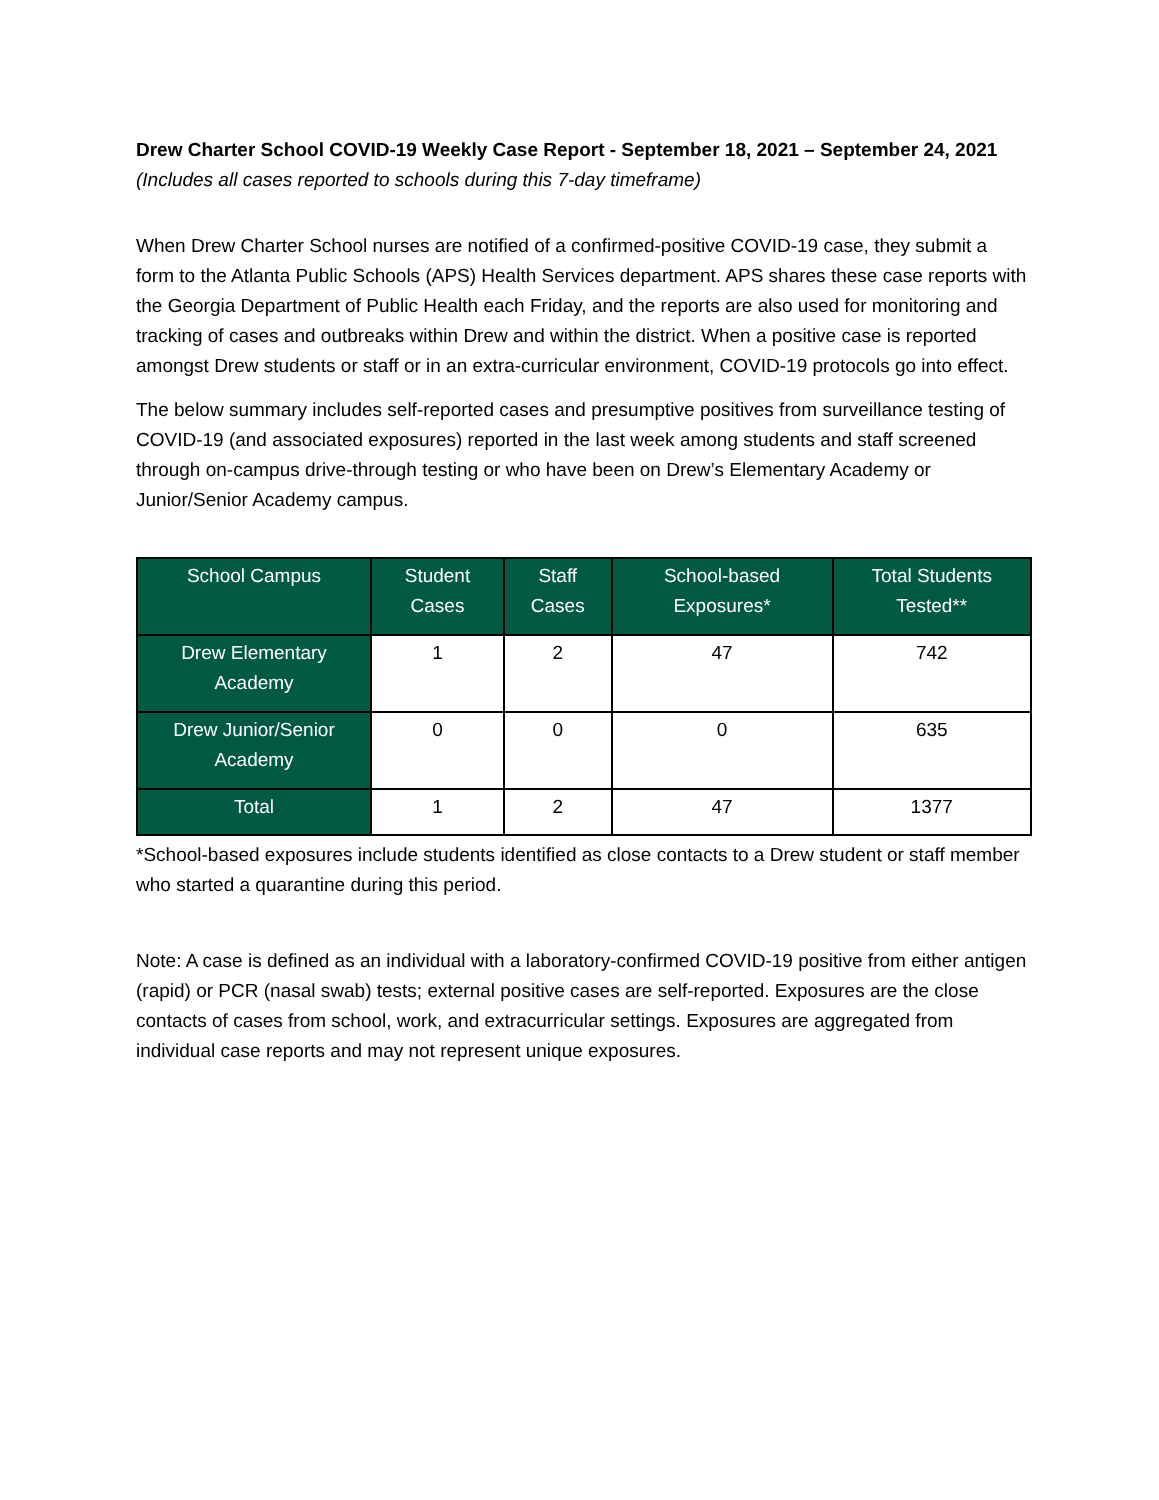Drew Charter School COVID-19 Weekly Case Report - September 18, 2021 – September 24, 2021
(Includes all cases reported to schools during this 7-day timeframe)
When Drew Charter School nurses are notified of a confirmed-positive COVID-19 case, they submit a form to the Atlanta Public Schools (APS) Health Services department. APS shares these case reports with the Georgia Department of Public Health each Friday, and the reports are also used for monitoring and tracking of cases and outbreaks within Drew and within the district. When a positive case is reported amongst Drew students or staff or in an extra-curricular environment, COVID-19 protocols go into effect.
The below summary includes self-reported cases and presumptive positives from surveillance testing of COVID-19 (and associated exposures) reported in the last week among students and staff screened through on-campus drive-through testing or who have been on Drew’s Elementary Academy or Junior/Senior Academy campus.
| School Campus | Student Cases | Staff Cases | School-based Exposures* | Total Students Tested** |
| --- | --- | --- | --- | --- |
| Drew Elementary Academy | 1 | 2 | 47 | 742 |
| Drew Junior/Senior Academy | 0 | 0 | 0 | 635 |
| Total | 1 | 2 | 47 | 1377 |
*School-based exposures include students identified as close contacts to a Drew student or staff member who started a quarantine during this period.
Note: A case is defined as an individual with a laboratory-confirmed COVID-19 positive from either antigen (rapid) or PCR (nasal swab) tests; external positive cases are self-reported. Exposures are the close contacts of cases from school, work, and extracurricular settings. Exposures are aggregated from individual case reports and may not represent unique exposures.